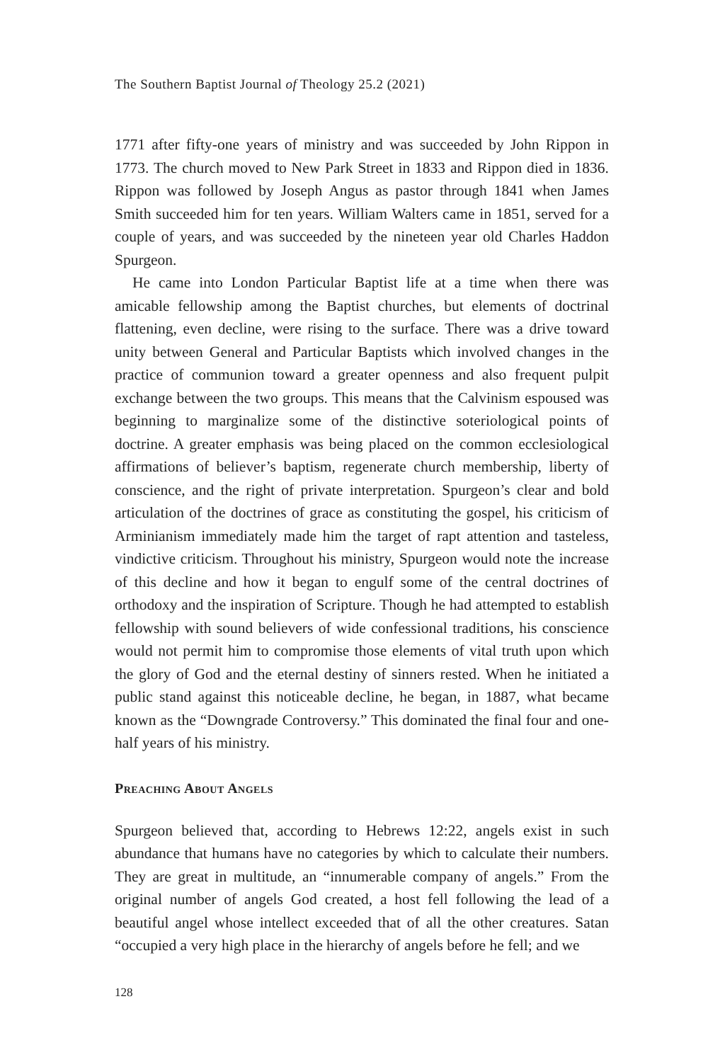The Southern Baptist Journal of Theology 25.2 (2021)
1771 after fifty-one years of ministry and was succeeded by John Rippon in 1773. The church moved to New Park Street in 1833 and Rippon died in 1836. Rippon was followed by Joseph Angus as pastor through 1841 when James Smith succeeded him for ten years. William Walters came in 1851, served for a couple of years, and was succeeded by the nineteen year old Charles Haddon Spurgeon.
He came into London Particular Baptist life at a time when there was amicable fellowship among the Baptist churches, but elements of doctrinal flattening, even decline, were rising to the surface. There was a drive toward unity between General and Particular Baptists which involved changes in the practice of communion toward a greater openness and also frequent pulpit exchange between the two groups. This means that the Calvinism espoused was beginning to marginalize some of the distinctive soteriological points of doctrine. A greater emphasis was being placed on the common ecclesiological affirmations of believer’s baptism, regenerate church membership, liberty of conscience, and the right of private interpretation. Spurgeon’s clear and bold articulation of the doctrines of grace as constituting the gospel, his criticism of Arminianism immediately made him the target of rapt attention and tasteless, vindictive criticism. Throughout his ministry, Spurgeon would note the increase of this decline and how it began to engulf some of the central doctrines of orthodoxy and the inspiration of Scripture. Though he had attempted to establish fellowship with sound believers of wide confessional traditions, his conscience would not permit him to compromise those elements of vital truth upon which the glory of God and the eternal destiny of sinners rested. When he initiated a public stand against this noticeable decline, he began, in 1887, what became known as the “Downgrade Controversy.” This dominated the final four and one-half years of his ministry.
Preaching About Angels
Spurgeon believed that, according to Hebrews 12:22, angels exist in such abundance that humans have no categories by which to calculate their numbers. They are great in multitude, an “innumerable company of angels.” From the original number of angels God created, a host fell following the lead of a beautiful angel whose intellect exceeded that of all the other creatures. Satan “occupied a very high place in the hierarchy of angels before he fell; and we
128